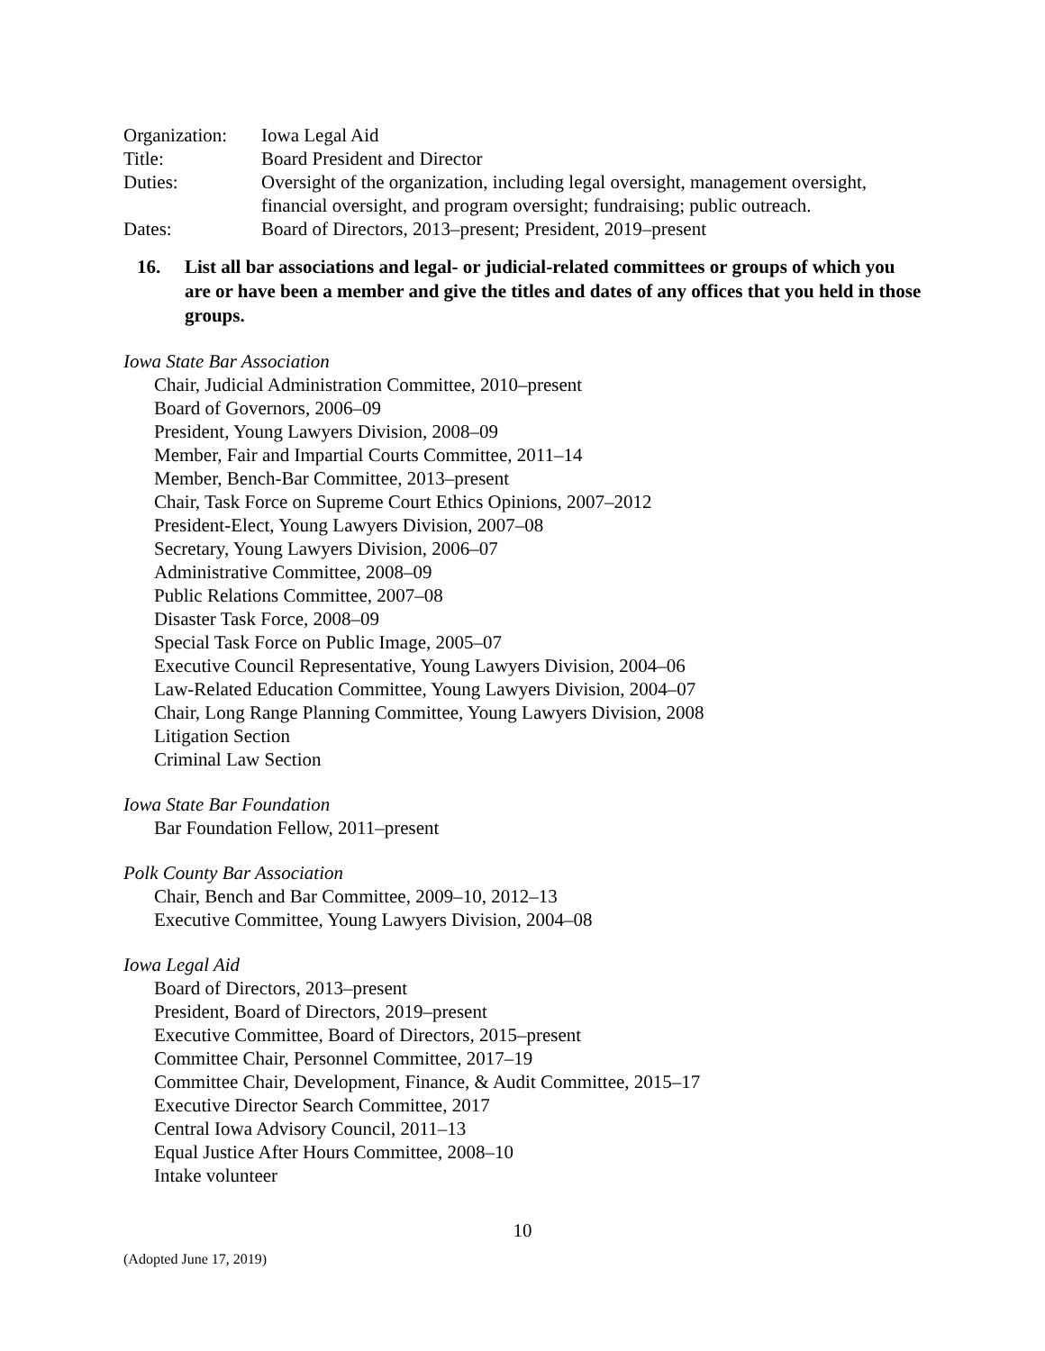Organization:
Iowa Legal Aid
Title: Board President and Director
Duties: Oversight of the organization, including legal oversight, management oversight, financial oversight, and program oversight; fundraising; public outreach.
Dates: Board of Directors, 2013–present; President, 2019–present
16. List all bar associations and legal- or judicial-related committees or groups of which you are or have been a member and give the titles and dates of any offices that you held in those groups.
Iowa State Bar Association
Chair, Judicial Administration Committee, 2010–present
Board of Governors, 2006–09
President, Young Lawyers Division, 2008–09
Member, Fair and Impartial Courts Committee, 2011–14
Member, Bench-Bar Committee, 2013–present
Chair, Task Force on Supreme Court Ethics Opinions, 2007–2012
President-Elect, Young Lawyers Division, 2007–08
Secretary, Young Lawyers Division, 2006–07
Administrative Committee, 2008–09
Public Relations Committee, 2007–08
Disaster Task Force, 2008–09
Special Task Force on Public Image, 2005–07
Executive Council Representative, Young Lawyers Division, 2004–06
Law-Related Education Committee, Young Lawyers Division, 2004–07
Chair, Long Range Planning Committee, Young Lawyers Division, 2008
Litigation Section
Criminal Law Section
Iowa State Bar Foundation
Bar Foundation Fellow, 2011–present
Polk County Bar Association
Chair, Bench and Bar Committee, 2009–10, 2012–13
Executive Committee, Young Lawyers Division, 2004–08
Iowa Legal Aid
Board of Directors, 2013–present
President, Board of Directors, 2019–present
Executive Committee, Board of Directors, 2015–present
Committee Chair, Personnel Committee, 2017–19
Committee Chair, Development, Finance, & Audit Committee, 2015–17
Executive Director Search Committee, 2017
Central Iowa Advisory Council, 2011–13
Equal Justice After Hours Committee, 2008–10
Intake volunteer
10
(Adopted June 17, 2019)